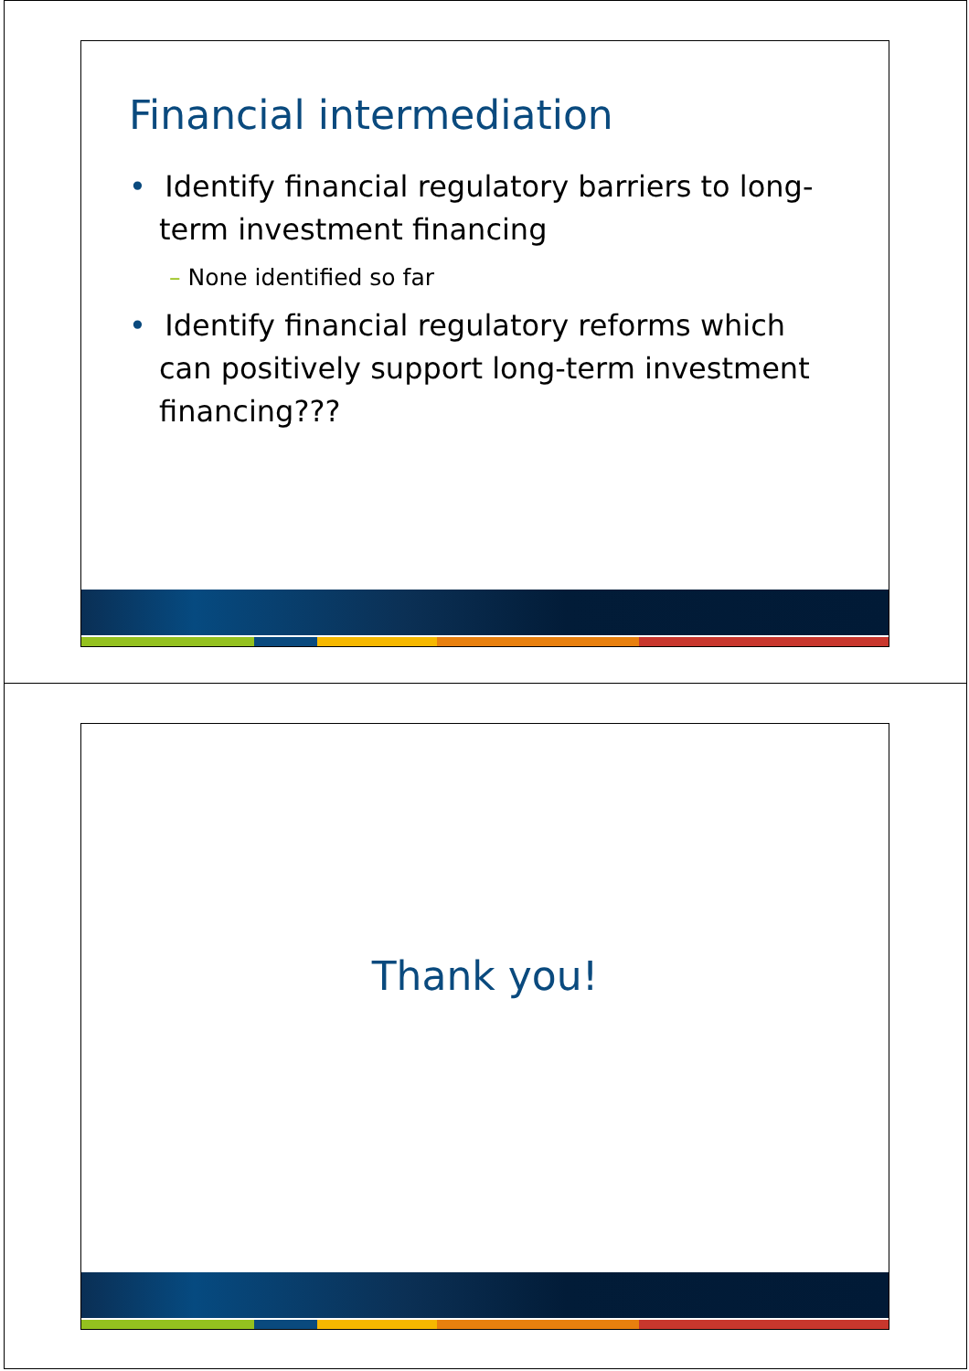Financial intermediation
• Identify financial regulatory barriers to long-term investment financing
– None identified so far
• Identify financial regulatory reforms which can positively support long-term investment financing???
Thank you!